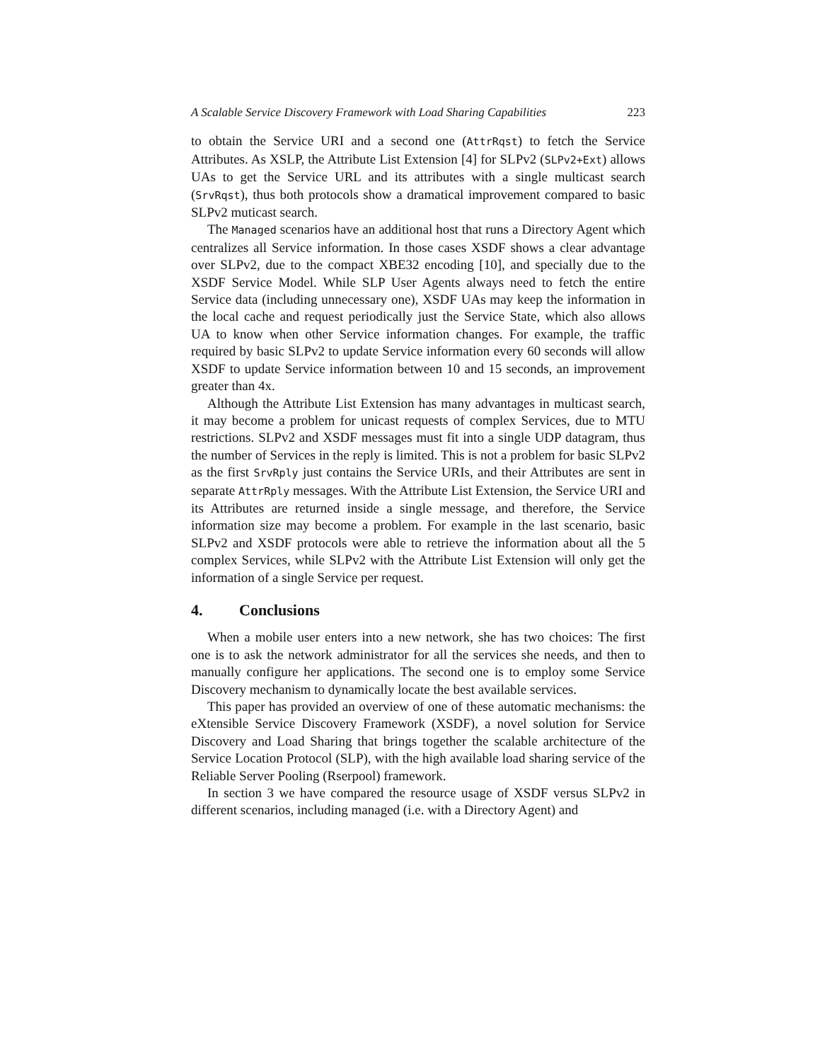A Scalable Service Discovery Framework with Load Sharing Capabilities 223
to obtain the Service URI and a second one (AttrRqst) to fetch the Service Attributes. As XSLP, the Attribute List Extension [4] for SLPv2 (SLPv2+Ext) allows UAs to get the Service URL and its attributes with a single multicast search (SrvRqst), thus both protocols show a dramatical improvement compared to basic SLPv2 muticast search.
The Managed scenarios have an additional host that runs a Directory Agent which centralizes all Service information. In those cases XSDF shows a clear advantage over SLPv2, due to the compact XBE32 encoding [10], and specially due to the XSDF Service Model. While SLP User Agents always need to fetch the entire Service data (including unnecessary one), XSDF UAs may keep the information in the local cache and request periodically just the Service State, which also allows UA to know when other Service information changes. For example, the traffic required by basic SLPv2 to update Service information every 60 seconds will allow XSDF to update Service information between 10 and 15 seconds, an improvement greater than 4x.
Although the Attribute List Extension has many advantages in multicast search, it may become a problem for unicast requests of complex Services, due to MTU restrictions. SLPv2 and XSDF messages must fit into a single UDP datagram, thus the number of Services in the reply is limited. This is not a problem for basic SLPv2 as the first SrvRply just contains the Service URIs, and their Attributes are sent in separate AttrRply messages. With the Attribute List Extension, the Service URI and its Attributes are returned inside a single message, and therefore, the Service information size may become a problem. For example in the last scenario, basic SLPv2 and XSDF protocols were able to retrieve the information about all the 5 complex Services, while SLPv2 with the Attribute List Extension will only get the information of a single Service per request.
4. Conclusions
When a mobile user enters into a new network, she has two choices: The first one is to ask the network administrator for all the services she needs, and then to manually configure her applications. The second one is to employ some Service Discovery mechanism to dynamically locate the best available services.
This paper has provided an overview of one of these automatic mechanisms: the eXtensible Service Discovery Framework (XSDF), a novel solution for Service Discovery and Load Sharing that brings together the scalable architecture of the Service Location Protocol (SLP), with the high available load sharing service of the Reliable Server Pooling (Rserpool) framework.
In section 3 we have compared the resource usage of XSDF versus SLPv2 in different scenarios, including managed (i.e. with a Directory Agent) and